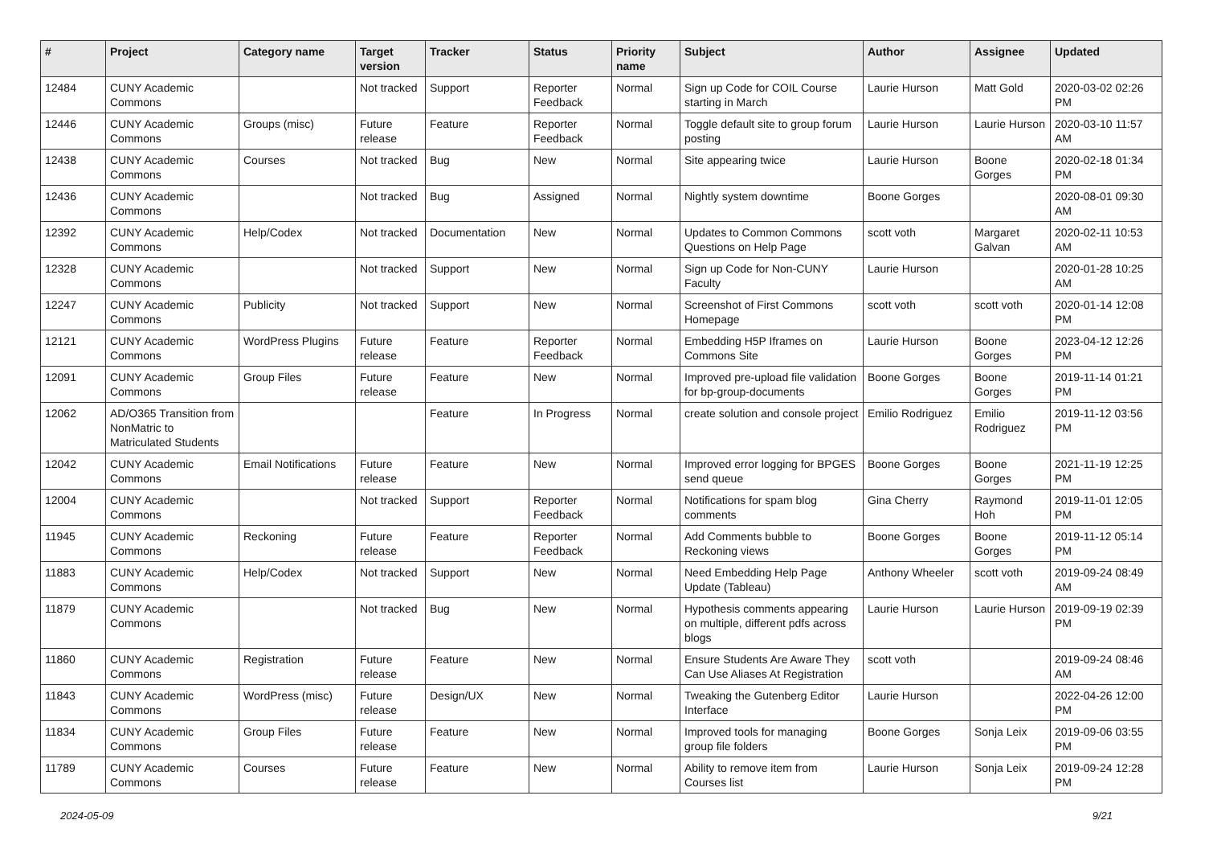| # | Project | Category name | Target version | Tracker | Status | Priority name | Subject | Author | Assignee | Updated |
| --- | --- | --- | --- | --- | --- | --- | --- | --- | --- | --- |
| 12484 | CUNY Academic Commons | | Not tracked | Support | Reporter Feedback | Normal | Sign up Code for COIL Course starting in March | Laurie Hurson | Matt Gold | 2020-03-02 02:26 PM |
| 12446 | CUNY Academic Commons | Groups (misc) | Future release | Feature | Reporter Feedback | Normal | Toggle default site to group forum posting | Laurie Hurson | Laurie Hurson | 2020-03-10 11:57 AM |
| 12438 | CUNY Academic Commons | Courses | Not tracked | Bug | New | Normal | Site appearing twice | Laurie Hurson | Boone Gorges | 2020-02-18 01:34 PM |
| 12436 | CUNY Academic Commons | | Not tracked | Bug | Assigned | Normal | Nightly system downtime | Boone Gorges | | 2020-08-01 09:30 AM |
| 12392 | CUNY Academic Commons | Help/Codex | Not tracked | Documentation | New | Normal | Updates to Common Commons Questions on Help Page | scott voth | Margaret Galvan | 2020-02-11 10:53 AM |
| 12328 | CUNY Academic Commons | | Not tracked | Support | New | Normal | Sign up Code for Non-CUNY Faculty | Laurie Hurson | | 2020-01-28 10:25 AM |
| 12247 | CUNY Academic Commons | Publicity | Not tracked | Support | New | Normal | Screenshot of First Commons Homepage | scott voth | scott voth | 2020-01-14 12:08 PM |
| 12121 | CUNY Academic Commons | WordPress Plugins | Future release | Feature | Reporter Feedback | Normal | Embedding H5P Iframes on Commons Site | Laurie Hurson | Boone Gorges | 2023-04-12 12:26 PM |
| 12091 | CUNY Academic Commons | Group Files | Future release | Feature | New | Normal | Improved pre-upload file validation for bp-group-documents | Boone Gorges | Boone Gorges | 2019-11-14 01:21 PM |
| 12062 | AD/O365 Transition from NonMatric to Matriculated Students | | | Feature | In Progress | Normal | create solution and console project | Emilio Rodriguez | Emilio Rodriguez | 2019-11-12 03:56 PM |
| 12042 | CUNY Academic Commons | Email Notifications | Future release | Feature | New | Normal | Improved error logging for BPGES send queue | Boone Gorges | Boone Gorges | 2021-11-19 12:25 PM |
| 12004 | CUNY Academic Commons | | Not tracked | Support | Reporter Feedback | Normal | Notifications for spam blog comments | Gina Cherry | Raymond Hoh | 2019-11-01 12:05 PM |
| 11945 | CUNY Academic Commons | Reckoning | Future release | Feature | Reporter Feedback | Normal | Add Comments bubble to Reckoning views | Boone Gorges | Boone Gorges | 2019-11-12 05:14 PM |
| 11883 | CUNY Academic Commons | Help/Codex | Not tracked | Support | New | Normal | Need Embedding Help Page Update (Tableau) | Anthony Wheeler | scott voth | 2019-09-24 08:49 AM |
| 11879 | CUNY Academic Commons | | Not tracked | Bug | New | Normal | Hypothesis comments appearing on multiple, different pdfs across blogs | Laurie Hurson | Laurie Hurson | 2019-09-19 02:39 PM |
| 11860 | CUNY Academic Commons | Registration | Future release | Feature | New | Normal | Ensure Students Are Aware They Can Use Aliases At Registration | scott voth | | 2019-09-24 08:46 AM |
| 11843 | CUNY Academic Commons | WordPress (misc) | Future release | Design/UX | New | Normal | Tweaking the Gutenberg Editor Interface | Laurie Hurson | | 2022-04-26 12:00 PM |
| 11834 | CUNY Academic Commons | Group Files | Future release | Feature | New | Normal | Improved tools for managing group file folders | Boone Gorges | Sonja Leix | 2019-09-06 03:55 PM |
| 11789 | CUNY Academic Commons | Courses | Future release | Feature | New | Normal | Ability to remove item from Courses list | Laurie Hurson | Sonja Leix | 2019-09-24 12:28 PM |
2024-05-09 9/21